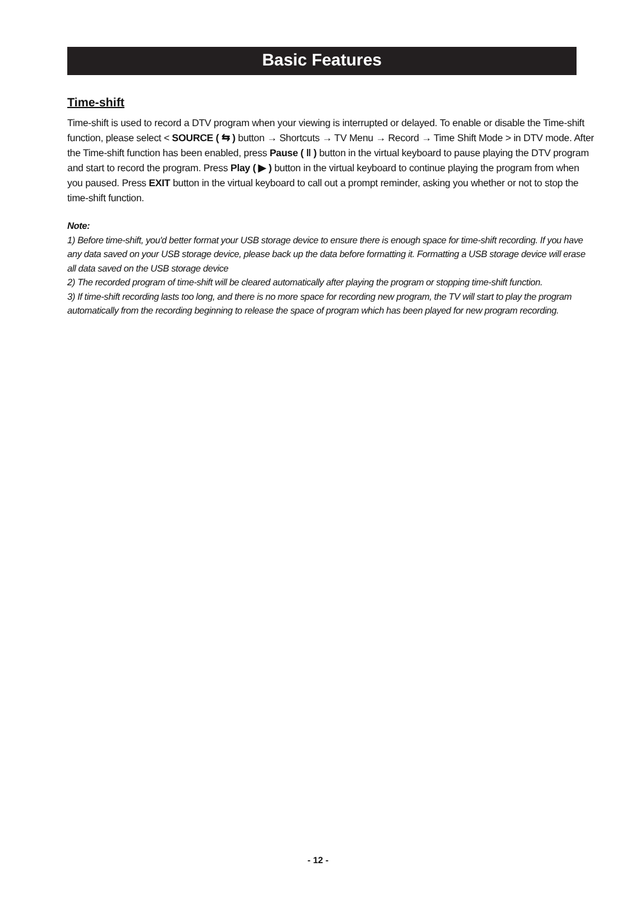Basic Features
Time-shift
Time-shift is used to record a DTV program when your viewing is interrupted or delayed. To enable or disable the Time-shift function, please select < SOURCE ( ⇆ ) button → Shortcuts → TV Menu → Record → Time Shift Mode > in DTV mode. After the Time-shift function has been enabled, press Pause ( ‖ ) button in the virtual keyboard to pause playing the DTV program and start to record the program. Press Play ( ▶ ) button in the virtual keyboard to continue playing the program from when you paused. Press EXIT button in the virtual keyboard to call out a prompt reminder, asking you whether or not to stop the time-shift function.
Note:
1) Before time-shift, you'd better format your USB storage device to ensure there is enough space for time-shift recording. If you have any data saved on your USB storage device, please back up the data before formatting it. Formatting a USB storage device will erase all data saved on the USB storage device
2) The recorded program of time-shift will be cleared automatically after playing the program or stopping time-shift function.
3) If time-shift recording lasts too long, and there is no more space for recording new program, the TV will start to play the program automatically from the recording beginning to release the space of program which has been played for new program recording.
- 12 -